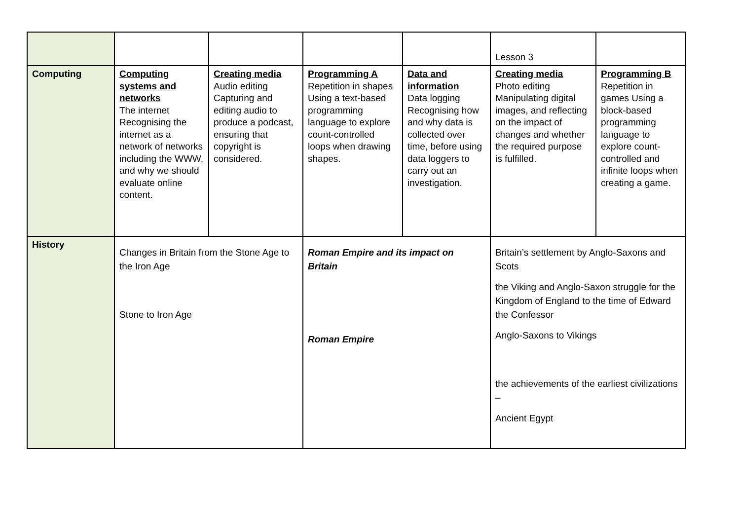| | | | | | Lesson 3 | |
| Computing | Computing systems and networks The internet Recognising the internet as a network of networks including the WWW, and why we should evaluate online content. | Creating media Audio editing Capturing and editing audio to produce a podcast, ensuring that copyright is considered. | Programming A Repetition in shapes Using a text-based programming language to explore count-controlled loops when drawing shapes. | Data and information Data logging Recognising how and why data is collected over time, before using data loggers to carry out an investigation. | Creating media Photo editing Manipulating digital images, and reflecting on the impact of changes and whether the required purpose is fulfilled. | Programming B Repetition in games Using a block-based programming language to explore count-controlled and infinite loops when creating a game. |
| History | Changes in Britain from the Stone Age to the Iron Age Stone to Iron Age | | Roman Empire and its impact on Britain Roman Empire | | Britain’s settlement by Anglo-Saxons and Scots the Viking and Anglo-Saxon struggle for the Kingdom of England to the time of Edward the Confessor Anglo-Saxons to Vikings the achievements of the earliest civilizations – Ancient Egypt | |